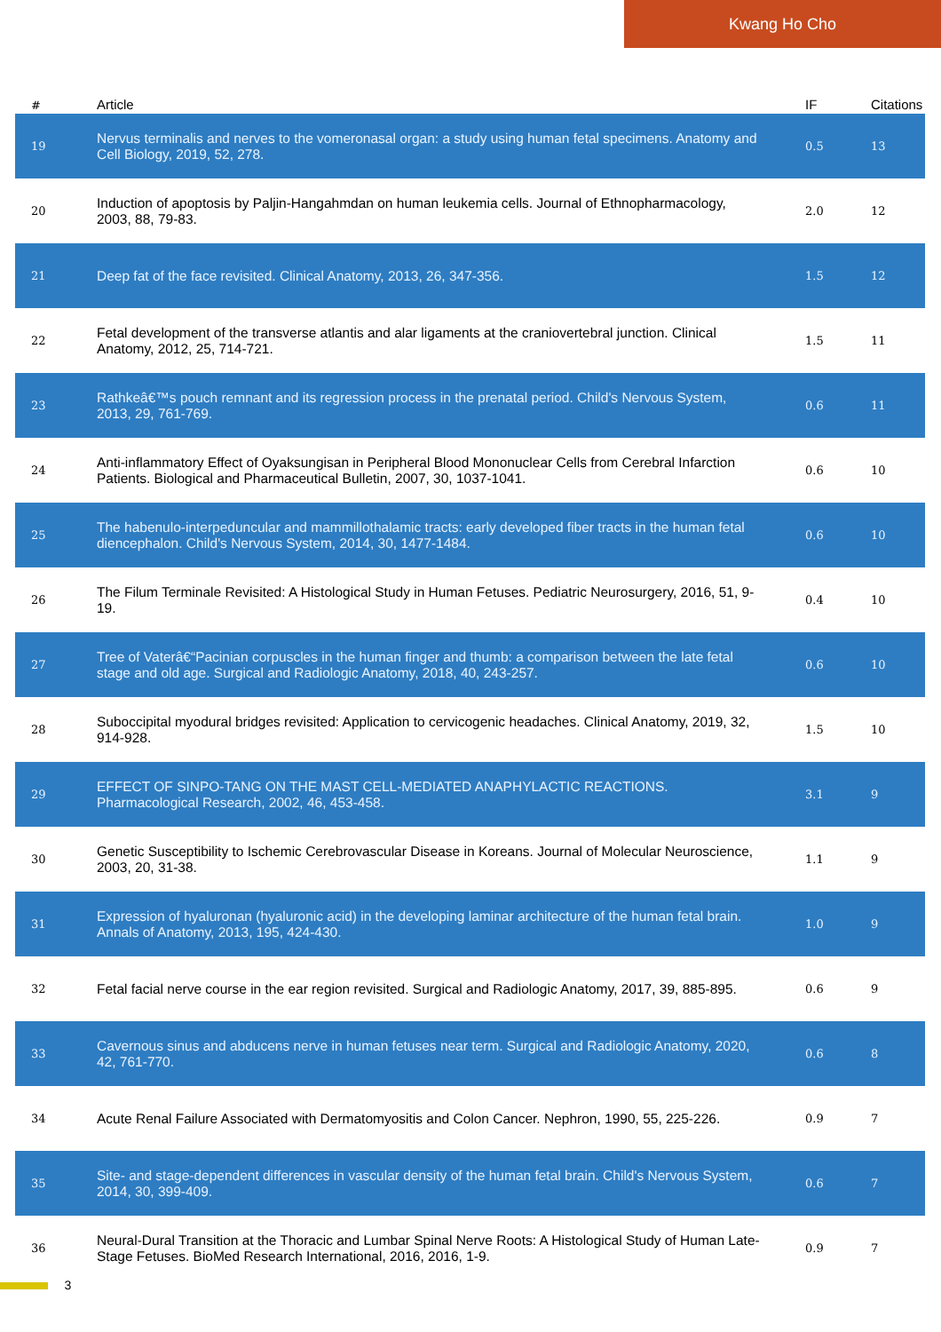Kwang Ho Cho
| # | Article | IF | Citations |
| --- | --- | --- | --- |
| 19 | Nervus terminalis and nerves to the vomeronasal organ: a study using human fetal specimens. Anatomy and Cell Biology, 2019, 52, 278. | 0.5 | 13 |
| 20 | Induction of apoptosis by Paljin-Hangahmdan on human leukemia cells. Journal of Ethnopharmacology, 2003, 88, 79-83. | 2.0 | 12 |
| 21 | Deep fat of the face revisited. Clinical Anatomy, 2013, 26, 347-356. | 1.5 | 12 |
| 22 | Fetal development of the transverse atlantis and alar ligaments at the craniovertebral junction. Clinical Anatomy, 2012, 25, 714-721. | 1.5 | 11 |
| 23 | Rathkeâ€™s pouch remnant and its regression process in the prenatal period. Child's Nervous System, 2013, 29, 761-769. | 0.6 | 11 |
| 24 | Anti-inflammatory Effect of Oyaksungisan in Peripheral Blood Mononuclear Cells from Cerebral Infarction Patients. Biological and Pharmaceutical Bulletin, 2007, 30, 1037-1041. | 0.6 | 10 |
| 25 | The habenulo-interpeduncular and mammillothalamic tracts: early developed fiber tracts in the human fetal diencephalon. Child's Nervous System, 2014, 30, 1477-1484. | 0.6 | 10 |
| 26 | The Filum Terminale Revisited: A Histological Study in Human Fetuses. Pediatric Neurosurgery, 2016, 51, 9-19. | 0.4 | 10 |
| 27 | Tree of Vaterâ€“Pacinian corpuscles in the human finger and thumb: a comparison between the late fetal stage and old age. Surgical and Radiologic Anatomy, 2018, 40, 243-257. | 0.6 | 10 |
| 28 | Suboccipital myodural bridges revisited: Application to cervicogenic headaches. Clinical Anatomy, 2019, 32, 914-928. | 1.5 | 10 |
| 29 | EFFECT OF SINPO-TANG ON THE MAST CELL-MEDIATED ANAPHYLACTIC REACTIONS. Pharmacological Research, 2002, 46, 453-458. | 3.1 | 9 |
| 30 | Genetic Susceptibility to Ischemic Cerebrovascular Disease in Koreans. Journal of Molecular Neuroscience, 2003, 20, 31-38. | 1.1 | 9 |
| 31 | Expression of hyaluronan (hyaluronic acid) in the developing laminar architecture of the human fetal brain. Annals of Anatomy, 2013, 195, 424-430. | 1.0 | 9 |
| 32 | Fetal facial nerve course in the ear region revisited. Surgical and Radiologic Anatomy, 2017, 39, 885-895. | 0.6 | 9 |
| 33 | Cavernous sinus and abducens nerve in human fetuses near term. Surgical and Radiologic Anatomy, 2020, 42, 761-770. | 0.6 | 8 |
| 34 | Acute Renal Failure Associated with Dermatomyositis and Colon Cancer. Nephron, 1990, 55, 225-226. | 0.9 | 7 |
| 35 | Site- and stage-dependent differences in vascular density of the human fetal brain. Child's Nervous System, 2014, 30, 399-409. | 0.6 | 7 |
| 36 | Neural-Dural Transition at the Thoracic and Lumbar Spinal Nerve Roots: A Histological Study of Human Late-Stage Fetuses. BioMed Research International, 2016, 2016, 1-9. | 0.9 | 7 |
3